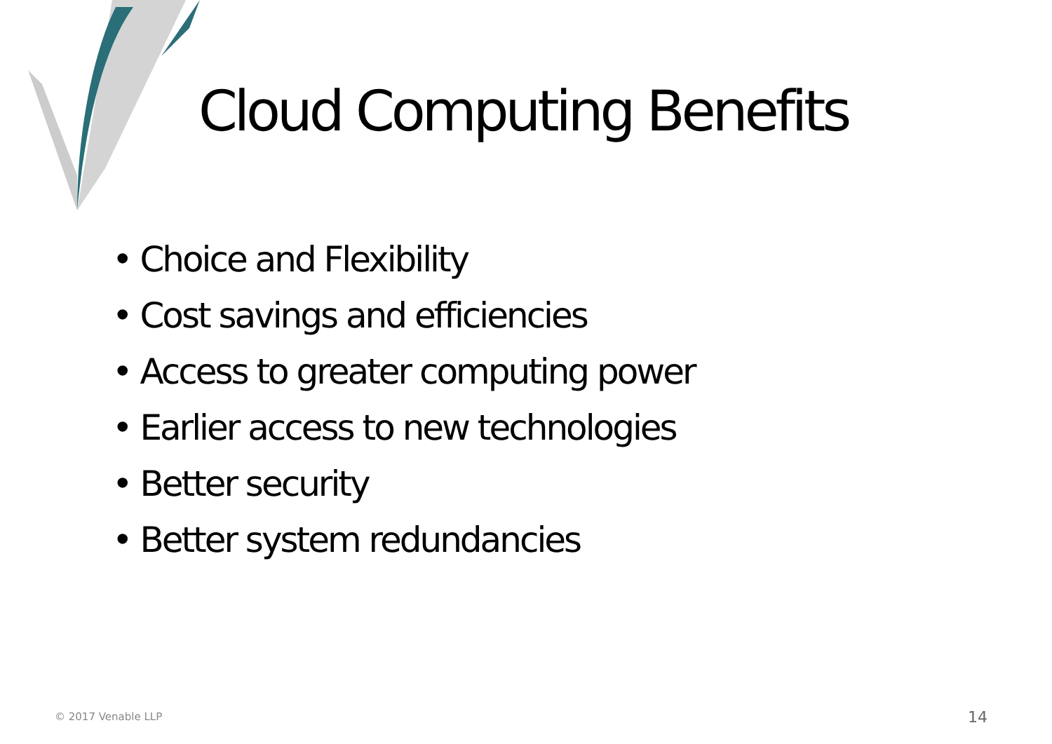Cloud Computing Benefits
• Choice and Flexibility
• Cost savings and efficiencies
• Access to greater computing power
• Earlier access to new technologies
• Better security
• Better system redundancies
© 2017 Venable LLP 14